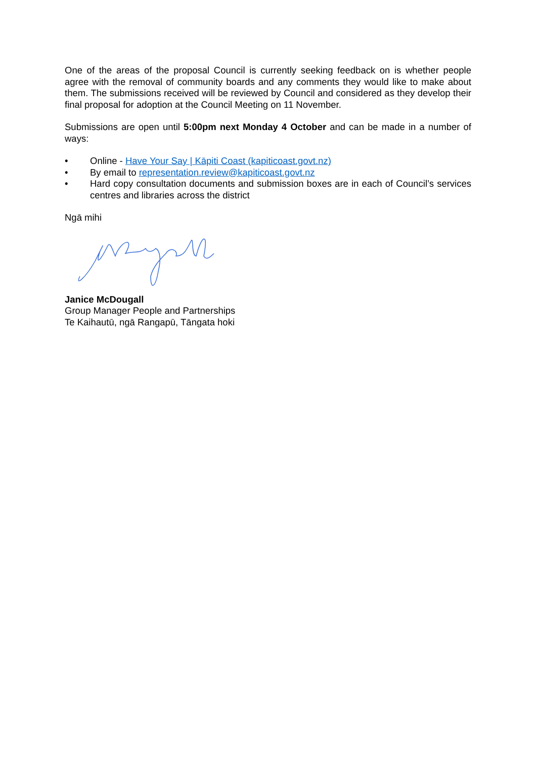One of the areas of the proposal Council is currently seeking feedback on is whether people agree with the removal of community boards and any comments they would like to make about them. The submissions received will be reviewed by Council and considered as they develop their final proposal for adoption at the Council Meeting on 11 November.
Submissions are open until 5:00pm next Monday 4 October and can be made in a number of ways:
• Online - Have Your Say | Kāpiti Coast (kapiticoast.govt.nz)
• By email to representation.review@kapiticoast.govt.nz
• Hard copy consultation documents and submission boxes are in each of Council’s services centres and libraries across the district
Ngā mihi
Janice McDougall
Group Manager People and Partnerships
Te Kaihautū, ngā Rangapū, Tāngata hoki